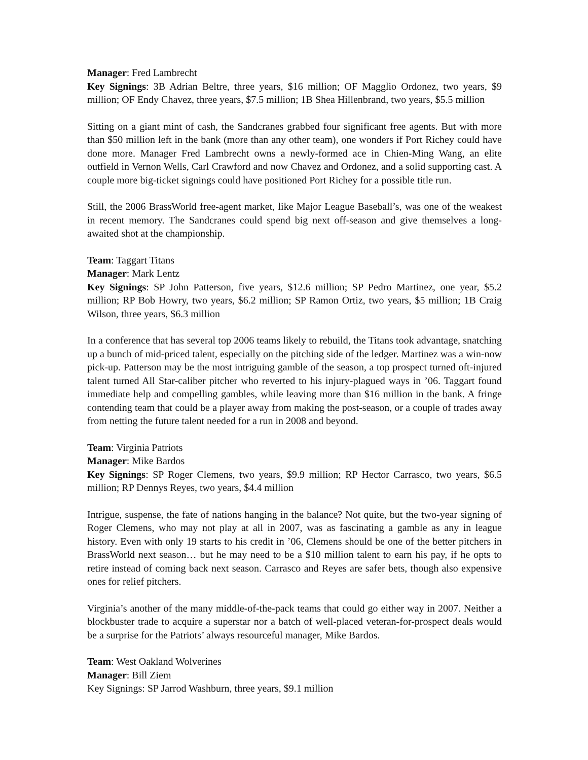Manager: Fred Lambrecht
Key Signings: 3B Adrian Beltre, three years, $16 million; OF Magglio Ordonez, two years, $9 million; OF Endy Chavez, three years, $7.5 million; 1B Shea Hillenbrand, two years, $5.5 million
Sitting on a giant mint of cash, the Sandcranes grabbed four significant free agents. But with more than $50 million left in the bank (more than any other team), one wonders if Port Richey could have done more. Manager Fred Lambrecht owns a newly-formed ace in Chien-Ming Wang, an elite outfield in Vernon Wells, Carl Crawford and now Chavez and Ordonez, and a solid supporting cast. A couple more big-ticket signings could have positioned Port Richey for a possible title run.
Still, the 2006 BrassWorld free-agent market, like Major League Baseball’s, was one of the weakest in recent memory. The Sandcranes could spend big next off-season and give themselves a long-awaited shot at the championship.
Team: Taggart Titans
Manager: Mark Lentz
Key Signings: SP John Patterson, five years, $12.6 million; SP Pedro Martinez, one year, $5.2 million; RP Bob Howry, two years, $6.2 million; SP Ramon Ortiz, two years, $5 million; 1B Craig Wilson, three years, $6.3 million
In a conference that has several top 2006 teams likely to rebuild, the Titans took advantage, snatching up a bunch of mid-priced talent, especially on the pitching side of the ledger. Martinez was a win-now pick-up. Patterson may be the most intriguing gamble of the season, a top prospect turned oft-injured talent turned All Star-caliber pitcher who reverted to his injury-plagued ways in ’06. Taggart found immediate help and compelling gambles, while leaving more than $16 million in the bank. A fringe contending team that could be a player away from making the post-season, or a couple of trades away from netting the future talent needed for a run in 2008 and beyond.
Team: Virginia Patriots
Manager: Mike Bardos
Key Signings: SP Roger Clemens, two years, $9.9 million; RP Hector Carrasco, two years, $6.5 million; RP Dennys Reyes, two years, $4.4 million
Intrigue, suspense, the fate of nations hanging in the balance? Not quite, but the two-year signing of Roger Clemens, who may not play at all in 2007, was as fascinating a gamble as any in league history. Even with only 19 starts to his credit in ’06, Clemens should be one of the better pitchers in BrassWorld next season… but he may need to be a $10 million talent to earn his pay, if he opts to retire instead of coming back next season. Carrasco and Reyes are safer bets, though also expensive ones for relief pitchers.
Virginia’s another of the many middle-of-the-pack teams that could go either way in 2007. Neither a blockbuster trade to acquire a superstar nor a batch of well-placed veteran-for-prospect deals would be a surprise for the Patriots’ always resourceful manager, Mike Bardos.
Team: West Oakland Wolverines
Manager: Bill Ziem
Key Signings: SP Jarrod Washburn, three years, $9.1 million